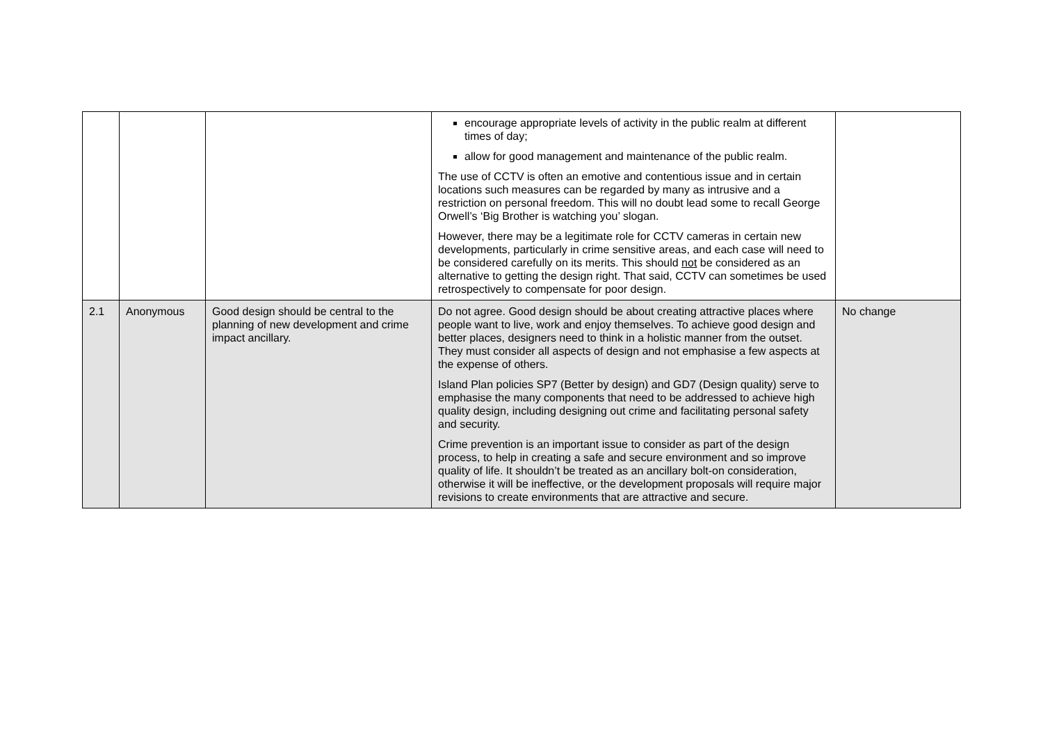| | | | encourage appropriate levels of activity in the public realm at different times of day; allow for good management and maintenance of the public realm. The use of CCTV is often an emotive and contentious issue and in certain locations such measures can be regarded by many as intrusive and a restriction on personal freedom. This will no doubt lead some to recall George Orwell’s ‘Big Brother is watching you’ slogan. However, there may be a legitimate role for CCTV cameras in certain new developments, particularly in crime sensitive areas, and each case will need to be considered carefully on its merits. This should not be considered as an alternative to getting the design right. That said, CCTV can sometimes be used retrospectively to compensate for poor design. | |
| 2.1 | Anonymous | Good design should be central to the planning of new development and crime impact ancillary. | Do not agree. Good design should be about creating attractive places where people want to live, work and enjoy themselves. To achieve good design and better places, designers need to think in a holistic manner from the outset. They must consider all aspects of design and not emphasise a few aspects at the expense of others. Island Plan policies SP7 (Better by design) and GD7 (Design quality) serve to emphasise the many components that need to be addressed to achieve high quality design, including designing out crime and facilitating personal safety and security. Crime prevention is an important issue to consider as part of the design process, to help in creating a safe and secure environment and so improve quality of life. It shouldn’t be treated as an ancillary bolt-on consideration, otherwise it will be ineffective, or the development proposals will require major revisions to create environments that are attractive and secure. | No change |